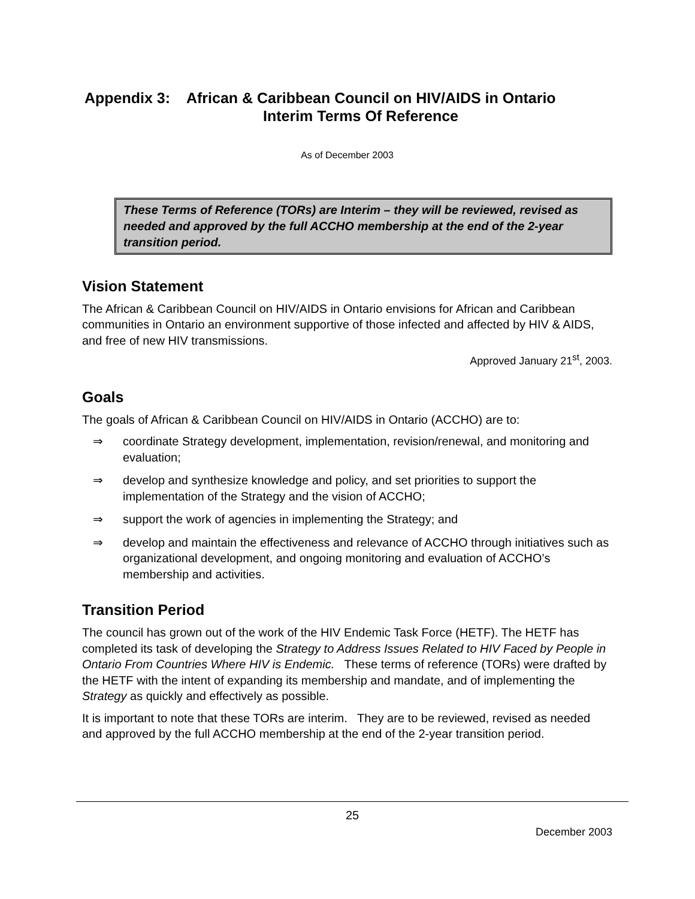Appendix 3: African & Caribbean Council on HIV/AIDS in Ontario
Interim Terms Of Reference
As of December 2003
These Terms of Reference (TORs) are Interim – they will be reviewed, revised as needed and approved by the full ACCHO membership at the end of the 2-year transition period.
Vision Statement
The African & Caribbean Council on HIV/AIDS in Ontario envisions for African and Caribbean communities in Ontario an environment supportive of those infected and affected by HIV & AIDS, and free of new HIV transmissions.
Approved January 21<sup>st</sup>, 2003.
Goals
The goals of African & Caribbean Council on HIV/AIDS in Ontario (ACCHO) are to:
⇒ coordinate Strategy development, implementation, revision/renewal, and monitoring and evaluation;
⇒ develop and synthesize knowledge and policy, and set priorities to support the implementation of the Strategy and the vision of ACCHO;
⇒ support the work of agencies in implementing the Strategy; and
⇒ develop and maintain the effectiveness and relevance of ACCHO through initiatives such as organizational development, and ongoing monitoring and evaluation of ACCHO’s membership and activities.
Transition Period
The council has grown out of the work of the HIV Endemic Task Force (HETF). The HETF has completed its task of developing the Strategy to Address Issues Related to HIV Faced by People in Ontario From Countries Where HIV is Endemic. These terms of reference (TORs) were drafted by the HETF with the intent of expanding its membership and mandate, and of implementing the Strategy as quickly and effectively as possible.
It is important to note that these TORs are interim. They are to be reviewed, revised as needed and approved by the full ACCHO membership at the end of the 2-year transition period.
25
December 2003